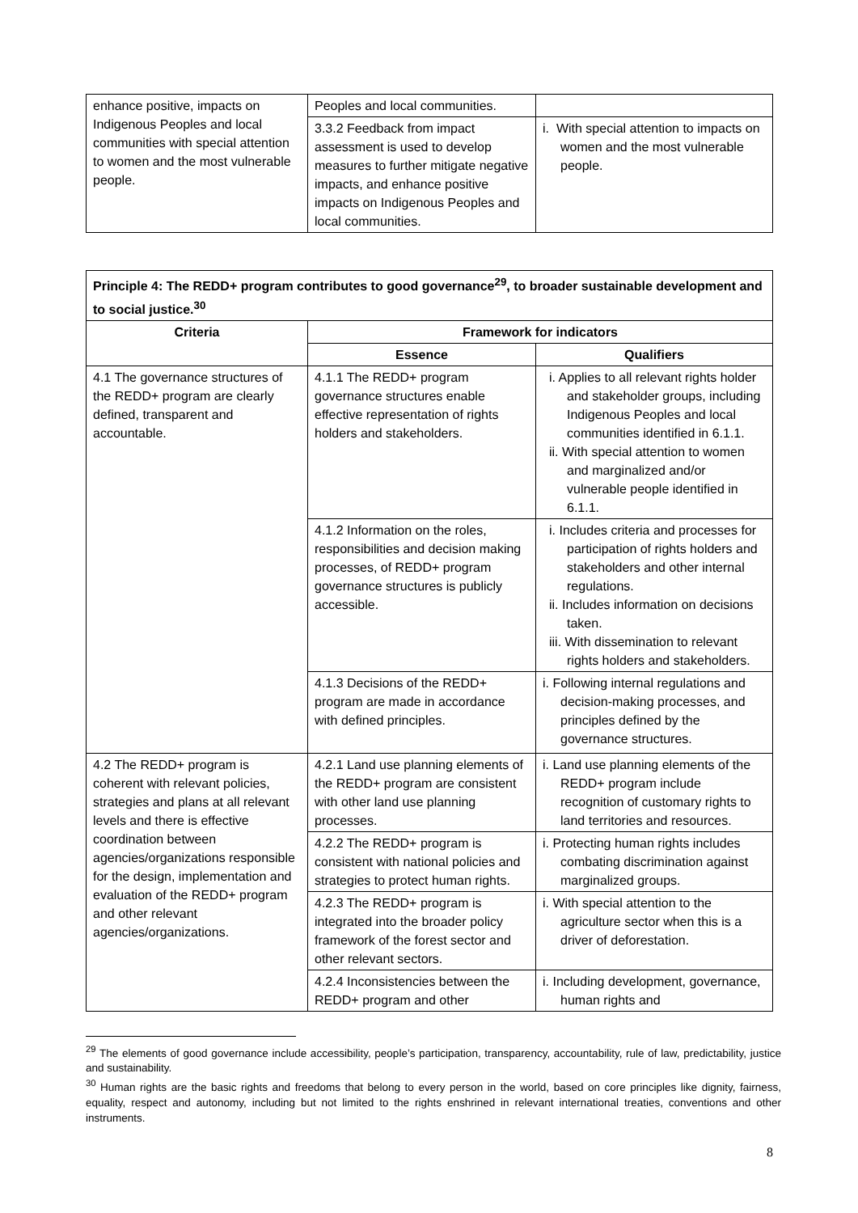| enhance positive, impacts on Indigenous Peoples and local communities with special attention to women and the most vulnerable people. | Peoples and local communities. | |
| | 3.3.2 Feedback from impact assessment is used to develop measures to further mitigate negative impacts, and enhance positive impacts on Indigenous Peoples and local communities. | i. With special attention to impacts on women and the most vulnerable people. |
| Principle 4: The REDD+ program contributes to good governance<sup>29</sup>, to broader sustainable development and to social justice.<sup>30</sup> | | |
| Criteria | Framework for indicators | |
| | Essence | Qualifiers |
| 4.1 The governance structures of the REDD+ program are clearly defined, transparent and accountable. | 4.1.1 The REDD+ program governance structures enable effective representation of rights holders and stakeholders. | i. Applies to all relevant rights holder and stakeholder groups, including Indigenous Peoples and local communities identified in 6.1.1. ii. With special attention to women and marginalized and/or vulnerable people identified in 6.1.1. |
| | 4.1.2 Information on the roles, responsibilities and decision making processes, of REDD+ program governance structures is publicly accessible. | i. Includes criteria and processes for participation of rights holders and stakeholders and other internal regulations. ii. Includes information on decisions taken. iii. With dissemination to relevant rights holders and stakeholders. |
| | 4.1.3 Decisions of the REDD+ program are made in accordance with defined principles. | i. Following internal regulations and decision-making processes, and principles defined by the governance structures. |
| 4.2 The REDD+ program is coherent with relevant policies, strategies and plans at all relevant levels and there is effective coordination between agencies/organizations responsible for the design, implementation and evaluation of the REDD+ program and other relevant agencies/organizations. | 4.2.1 Land use planning elements of the REDD+ program are consistent with other land use planning processes. | i. Land use planning elements of the REDD+ program include recognition of customary rights to land territories and resources. |
| | 4.2.2 The REDD+ program is consistent with national policies and strategies to protect human rights. | i. Protecting human rights includes combating discrimination against marginalized groups. |
| | 4.2.3 The REDD+ program is integrated into the broader policy framework of the forest sector and other relevant sectors. | i. With special attention to the agriculture sector when this is a driver of deforestation. |
| | 4.2.4 Inconsistencies between the REDD+ program and other | i. Including development, governance, human rights and |
<sup>29</sup> The elements of good governance include accessibility, people’s participation, transparency, accountability, rule of law, predictability, justice and sustainability.
<sup>30</sup> Human rights are the basic rights and freedoms that belong to every person in the world, based on core principles like dignity, fairness, equality, respect and autonomy, including but not limited to the rights enshrined in relevant international treaties, conventions and other instruments.
8